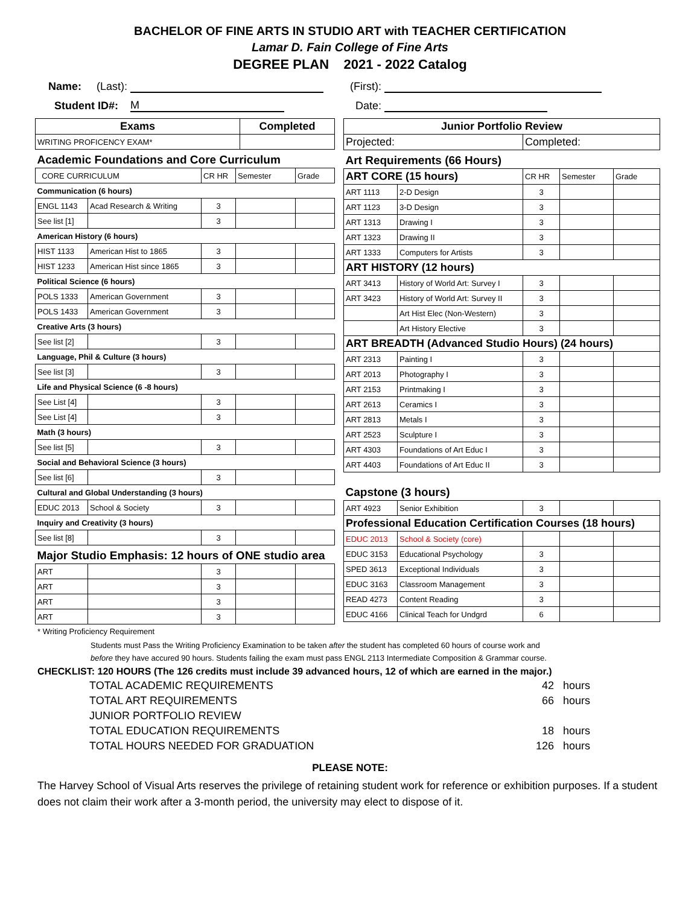BACHELOR OF FINE ARTS IN STUDIO ART with TEACHER CERTIFICATION
Lamar D. Fain College of Fine Arts
DEGREE PLAN 2021 - 2022 Catalog
Name: (Last): (First):
Student ID#: M Date:
| Exams | Completed |
| --- | --- |
| WRITING PROFICENCY EXAM* | |
| Academic Foundations and Core Curriculum | | | | |
| CORE CURRICULUM | | CR HR | Semester | Grade |
| Communication (6 hours) | | | | |
| ENGL 1143 | Acad Research & Writing | 3 | | |
| See list [1] | | 3 | | |
| American History (6 hours) | | | | |
| HIST 1133 | American Hist to 1865 | 3 | | |
| HIST 1233 | American Hist since 1865 | 3 | | |
| Political Science (6 hours) | | | | |
| POLS 1333 | American Government | 3 | | |
| POLS 1433 | American Government | 3 | | |
| Creative Arts (3 hours) | | | | |
| See list [2] | | 3 | | |
| Language, Phil & Culture (3 hours) | | | | |
| See list [3] | | 3 | | |
| Life and Physical Science (6 -8 hours) | | | | |
| See List [4] | | 3 | | |
| See List [4] | | 3 | | |
| Math (3 hours) | | | | |
| See list [5] | | 3 | | |
| Social and Behavioral Science (3 hours) | | | | |
| See list [6] | | 3 | | |
| Cultural and Global Understanding (3 hours) | | | | |
| EDUC 2013 | School & Society | 3 | | |
| Inquiry and Creativity (3 hours) | | | | |
| See list [8] | | 3 | | |
| Major Studio Emphasis: 12 hours of ONE studio area | | | | |
| ART | | 3 | | |
| ART | | 3 | | |
| ART | | 3 | | |
| ART | | 3 | | |
| Junior Portfolio Review | |
| --- | --- |
| Projected: | Completed: |
| Art Requirements (66 Hours) | | | | |
| ART CORE (15 hours) | | CR HR | Semester | Grade |
| ART 1113 | 2-D Design | 3 | | |
| ART 1123 | 3-D Design | 3 | | |
| ART 1313 | Drawing I | 3 | | |
| ART 1323 | Drawing II | 3 | | |
| ART 1333 | Computers for Artists | 3 | | |
| ART HISTORY (12 hours) | | | | |
| ART 3413 | History of World Art: Survey I | 3 | | |
| ART 3423 | History of World Art: Survey II | 3 | | |
| | Art Hist Elec (Non-Western) | 3 | | |
| | Art History Elective | 3 | | |
| ART BREADTH (Advanced Studio Hours) (24 hours) | | | | |
| ART 2313 | Painting I | 3 | | |
| ART 2013 | Photography I | 3 | | |
| ART 2153 | Printmaking I | 3 | | |
| ART 2613 | Ceramics I | 3 | | |
| ART 2813 | Metals I | 3 | | |
| ART 2523 | Sculpture I | 3 | | |
| ART 4303 | Foundations of Art Educ I | 3 | | |
| ART 4403 | Foundations of Art Educ II | 3 | | |
| Capstone (3 hours) | | | | |
| ART 4923 | Senior Exhibition | 3 | | |
| Professional Education Certification Courses (18 hours) | | | | |
| EDUC 2013 | School & Society (core) | | | |
| EDUC 3153 | Educational Psychology | 3 | | |
| SPED 3613 | Exceptional Individuals | 3 | | |
| EDUC 3163 | Classroom Management | 3 | | |
| READ 4273 | Content Reading | 3 | | |
| EDUC 4166 | Clinical Teach for Undgrd | 6 | | |
* Writing Proficiency Requirement
Students must Pass the Writing Proficiency Examination to be taken after the student has completed 60 hours of course work and
before they have accured 90 hours. Students failing the exam must pass ENGL 2113 Intermediate Composition & Grammar course.
CHECKLIST: 120 HOURS (The 126 credits must include 39 advanced hours, 12 of which are earned in the major.)
TOTAL ACADEMIC REQUIREMENTS 42 hours
TOTAL ART REQUIREMENTS 66 hours
JUNIOR PORTFOLIO REVIEW
TOTAL EDUCATION REQUIREMENTS 18 hours
TOTAL HOURS NEEDED FOR GRADUATION 126 hours
PLEASE NOTE:
The Harvey School of Visual Arts reserves the privilege of retaining student work for reference or exhibition purposes. If a student does not claim their work after a 3-month period, the university may elect to dispose of it.